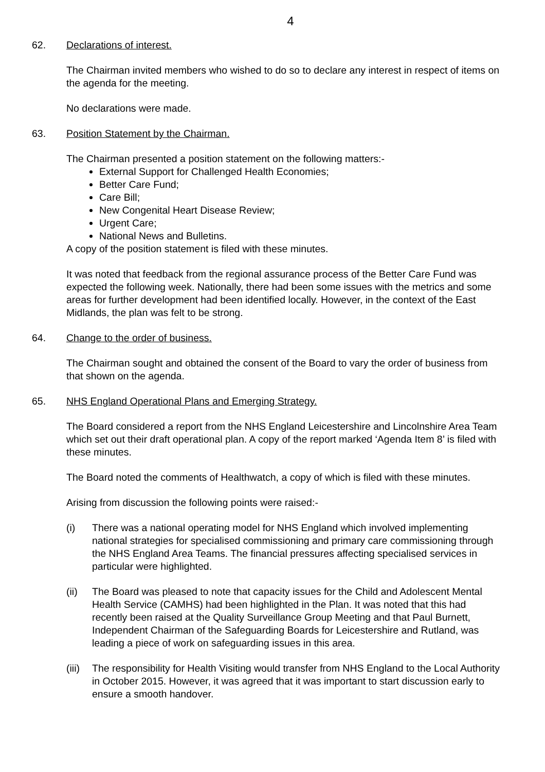4
62. Declarations of interest.
The Chairman invited members who wished to do so to declare any interest in respect of items on the agenda for the meeting.
No declarations were made.
63. Position Statement by the Chairman.
The Chairman presented a position statement on the following matters:-
External Support for Challenged Health Economies;
Better Care Fund;
Care Bill;
New Congenital Heart Disease Review;
Urgent Care;
National News and Bulletins.
A copy of the position statement is filed with these minutes.
It was noted that feedback from the regional assurance process of the Better Care Fund was expected the following week. Nationally, there had been some issues with the metrics and some areas for further development had been identified locally. However, in the context of the East Midlands, the plan was felt to be strong.
64. Change to the order of business.
The Chairman sought and obtained the consent of the Board to vary the order of business from that shown on the agenda.
65. NHS England Operational Plans and Emerging Strategy.
The Board considered a report from the NHS England Leicestershire and Lincolnshire Area Team which set out their draft operational plan. A copy of the report marked ‘Agenda Item 8’ is filed with these minutes.
The Board noted the comments of Healthwatch, a copy of which is filed with these minutes.
Arising from discussion the following points were raised:-
(i) There was a national operating model for NHS England which involved implementing national strategies for specialised commissioning and primary care commissioning through the NHS England Area Teams. The financial pressures affecting specialised services in particular were highlighted.
(ii) The Board was pleased to note that capacity issues for the Child and Adolescent Mental Health Service (CAMHS) had been highlighted in the Plan. It was noted that this had recently been raised at the Quality Surveillance Group Meeting and that Paul Burnett, Independent Chairman of the Safeguarding Boards for Leicestershire and Rutland, was leading a piece of work on safeguarding issues in this area.
(iii) The responsibility for Health Visiting would transfer from NHS England to the Local Authority in October 2015. However, it was agreed that it was important to start discussion early to ensure a smooth handover.